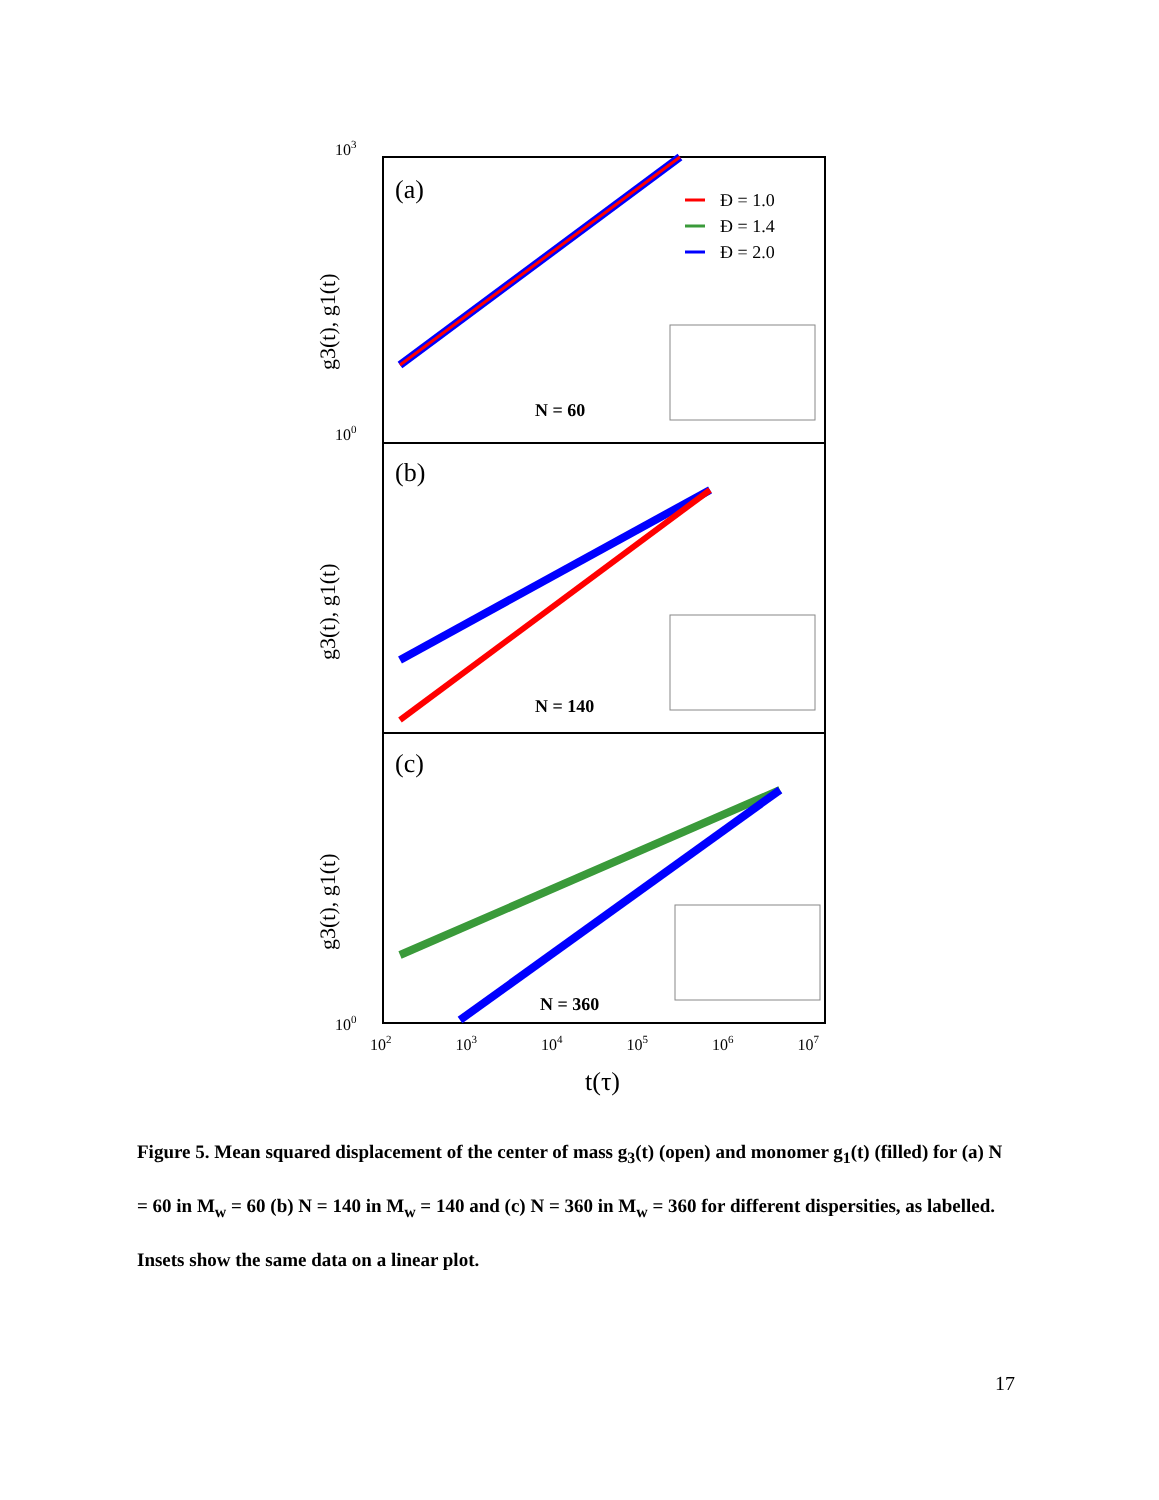(a)
(b)
(c)
N = 60
N = 140
N = 360
Đ = 1.0
Đ = 1.4
Đ = 2.0
103
100
100
102 103 104 105 106 107
t(τ)
g3(t), g1(t)
g3(t), g1(t)
g3(t), g1(t)
Figure 5. Mean squared displacement of the center of mass g<sub>3</sub>(t) (open) and monomer g<sub>1</sub>(t) (filled) for (a) N = 60 in M<sub>w</sub> = 60 (b) N = 140 in M<sub>w</sub> = 140 and (c) N = 360 in M<sub>w</sub> = 360 for different dispersities, as labelled. Insets show the same data on a linear plot.
17